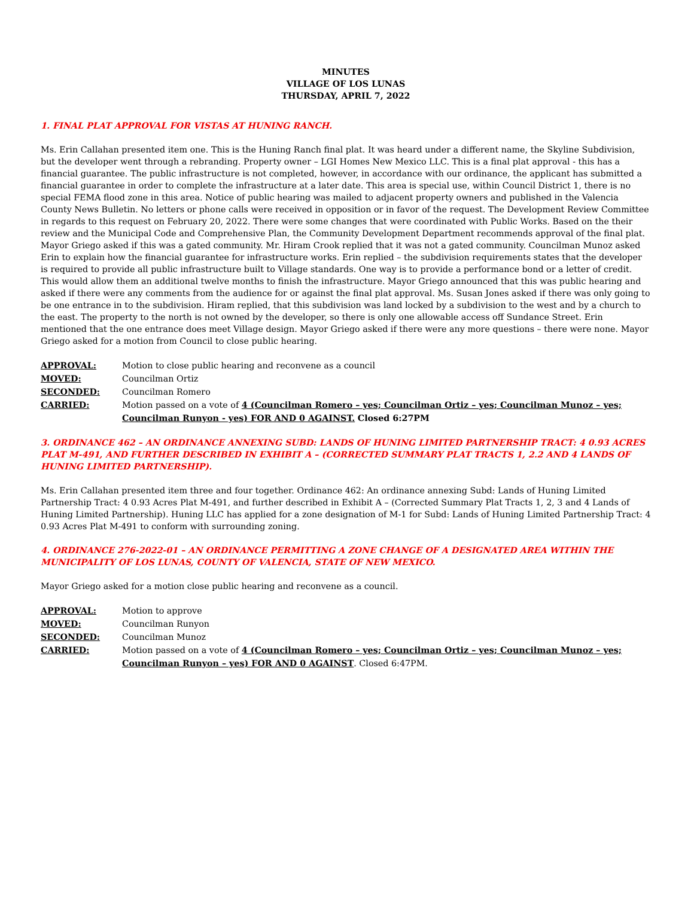MINUTES
VILLAGE OF LOS LUNAS
THURSDAY, APRIL 7, 2022
1. FINAL PLAT APPROVAL FOR VISTAS AT HUNING RANCH.
Ms. Erin Callahan presented item one. This is the Huning Ranch final plat. It was heard under a different name, the Skyline Subdivision, but the developer went through a rebranding. Property owner – LGI Homes New Mexico LLC. This is a final plat approval - this has a financial guarantee. The public infrastructure is not completed, however, in accordance with our ordinance, the applicant has submitted a financial guarantee in order to complete the infrastructure at a later date. This area is special use, within Council District 1, there is no special FEMA flood zone in this area. Notice of public hearing was mailed to adjacent property owners and published in the Valencia County News Bulletin. No letters or phone calls were received in opposition or in favor of the request. The Development Review Committee in regards to this request on February 20, 2022. There were some changes that were coordinated with Public Works. Based on the their review and the Municipal Code and Comprehensive Plan, the Community Development Department recommends approval of the final plat. Mayor Griego asked if this was a gated community. Mr. Hiram Crook replied that it was not a gated community. Councilman Munoz asked Erin to explain how the financial guarantee for infrastructure works. Erin replied – the subdivision requirements states that the developer is required to provide all public infrastructure built to Village standards. One way is to provide a performance bond or a letter of credit. This would allow them an additional twelve months to finish the infrastructure. Mayor Griego announced that this was public hearing and asked if there were any comments from the audience for or against the final plat approval. Ms. Susan Jones asked if there was only going to be one entrance in to the subdivision. Hiram replied, that this subdivision was land locked by a subdivision to the west and by a church to the east. The property to the north is not owned by the developer, so there is only one allowable access off Sundance Street. Erin mentioned that the one entrance does meet Village design. Mayor Griego asked if there were any more questions – there were none. Mayor Griego asked for a motion from Council to close public hearing.
| APPROVAL: | Motion to close public hearing and reconvene as a council |
| MOVED: | Councilman Ortiz |
| SECONDED: | Councilman Romero |
| CARRIED: | Motion passed on a vote of 4 (Councilman Romero – yes; Councilman Ortiz – yes; Councilman Munoz – yes; Councilman Runyon - yes) FOR AND 0 AGAINST. Closed 6:27PM |
3. ORDINANCE 462 – AN ORDINANCE ANNEXING SUBD: LANDS OF HUNING LIMITED PARTNERSHIP TRACT: 4 0.93 ACRES PLAT M-491, AND FURTHER DESCRIBED IN EXHIBIT A – (CORRECTED SUMMARY PLAT TRACTS 1, 2.2 AND 4 LANDS OF HUNING LIMITED PARTNERSHIP).
Ms. Erin Callahan presented item three and four together. Ordinance 462: An ordinance annexing Subd: Lands of Huning Limited Partnership Tract: 4 0.93 Acres Plat M-491, and further described in Exhibit A – (Corrected Summary Plat Tracts 1, 2, 3 and 4 Lands of Huning Limited Partnership). Huning LLC has applied for a zone designation of M-1 for Subd: Lands of Huning Limited Partnership Tract: 4 0.93 Acres Plat M-491 to conform with surrounding zoning.
4. ORDINANCE 276-2022-01 – AN ORDINANCE PERMITTING A ZONE CHANGE OF A DESIGNATED AREA WITHIN THE MUNICIPALITY OF LOS LUNAS, COUNTY OF VALENCIA, STATE OF NEW MEXICO.
Mayor Griego asked for a motion close public hearing and reconvene as a council.
| APPROVAL: | Motion to approve |
| MOVED: | Councilman Runyon |
| SECONDED: | Councilman Munoz |
| CARRIED: | Motion passed on a vote of 4 (Councilman Romero – yes; Councilman Ortiz – yes; Councilman Munoz – yes; Councilman Runyon – yes) FOR AND 0 AGAINST . Closed 6:47PM. |